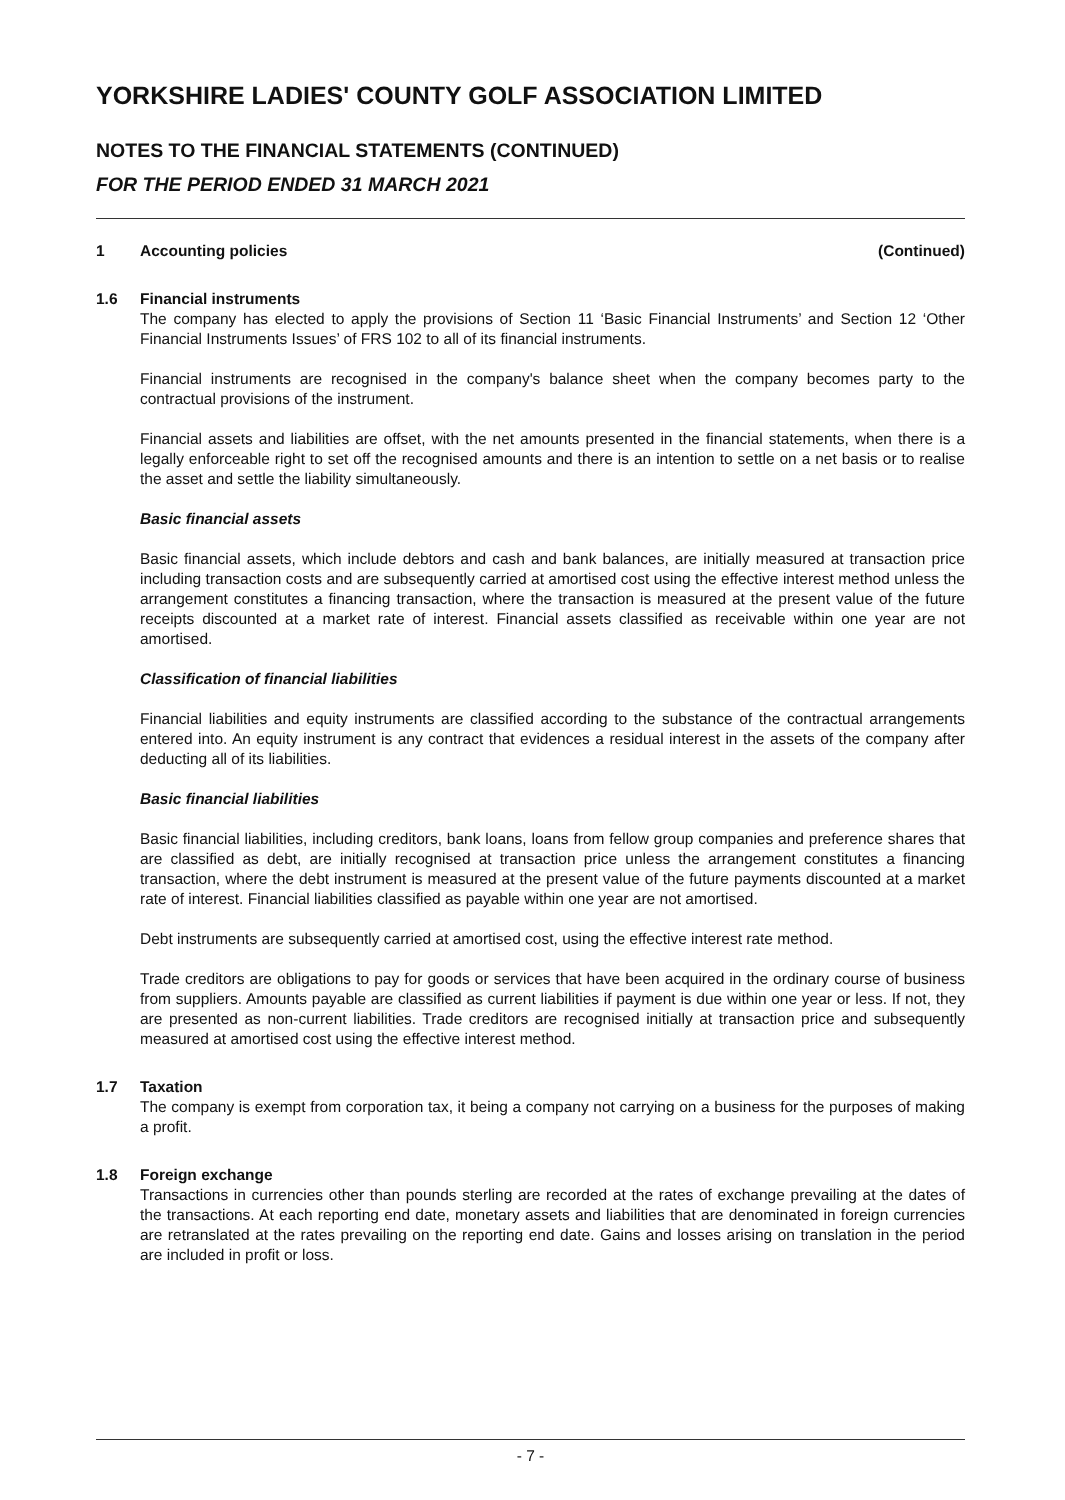YORKSHIRE LADIES' COUNTY GOLF ASSOCIATION LIMITED
NOTES TO THE FINANCIAL STATEMENTS (CONTINUED)
FOR THE PERIOD ENDED 31 MARCH 2021
1 Accounting policies (Continued)
1.6 Financial instruments
The company has elected to apply the provisions of Section 11 ‘Basic Financial Instruments’ and Section 12 ‘Other Financial Instruments Issues’ of FRS 102 to all of its financial instruments.
Financial instruments are recognised in the company's balance sheet when the company becomes party to the contractual provisions of the instrument.
Financial assets and liabilities are offset, with the net amounts presented in the financial statements, when there is a legally enforceable right to set off the recognised amounts and there is an intention to settle on a net basis or to realise the asset and settle the liability simultaneously.
Basic financial assets
Basic financial assets, which include debtors and cash and bank balances, are initially measured at transaction price including transaction costs and are subsequently carried at amortised cost using the effective interest method unless the arrangement constitutes a financing transaction, where the transaction is measured at the present value of the future receipts discounted at a market rate of interest. Financial assets classified as receivable within one year are not amortised.
Classification of financial liabilities
Financial liabilities and equity instruments are classified according to the substance of the contractual arrangements entered into. An equity instrument is any contract that evidences a residual interest in the assets of the company after deducting all of its liabilities.
Basic financial liabilities
Basic financial liabilities, including creditors, bank loans, loans from fellow group companies and preference shares that are classified as debt, are initially recognised at transaction price unless the arrangement constitutes a financing transaction, where the debt instrument is measured at the present value of the future payments discounted at a market rate of interest. Financial liabilities classified as payable within one year are not amortised.
Debt instruments are subsequently carried at amortised cost, using the effective interest rate method.
Trade creditors are obligations to pay for goods or services that have been acquired in the ordinary course of business from suppliers. Amounts payable are classified as current liabilities if payment is due within one year or less. If not, they are presented as non-current liabilities. Trade creditors are recognised initially at transaction price and subsequently measured at amortised cost using the effective interest method.
1.7 Taxation
The company is exempt from corporation tax, it being a company not carrying on a business for the purposes of making a profit.
1.8 Foreign exchange
Transactions in currencies other than pounds sterling are recorded at the rates of exchange prevailing at the dates of the transactions. At each reporting end date, monetary assets and liabilities that are denominated in foreign currencies are retranslated at the rates prevailing on the reporting end date. Gains and losses arising on translation in the period are included in profit or loss.
- 7 -